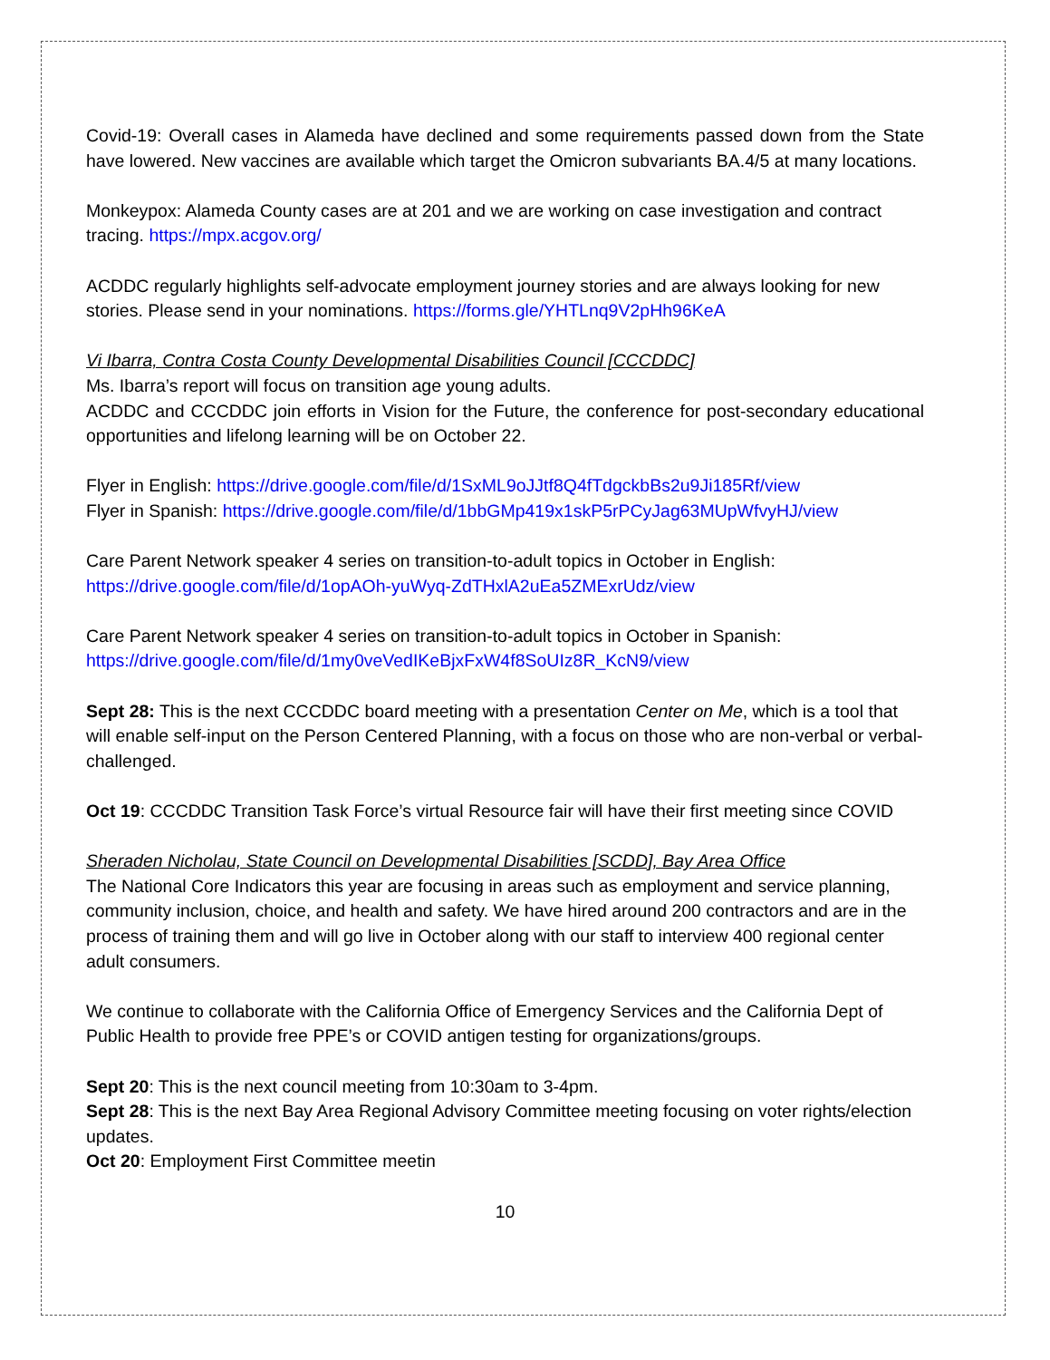Covid-19: Overall cases in Alameda have declined and some requirements passed down from the State have lowered. New vaccines are available which target the Omicron subvariants BA.4/5 at many locations.
Monkeypox: Alameda County cases are at 201 and we are working on case investigation and contract tracing. https://mpx.acgov.org/
ACDDC regularly highlights self-advocate employment journey stories and are always looking for new stories. Please send in your nominations. https://forms.gle/YHTLnq9V2pHh96KeA
Vi Ibarra, Contra Costa County Developmental Disabilities Council [CCCDDC]
Ms. Ibarra’s report will focus on transition age young adults.
ACDDC and CCCDDC join efforts in Vision for the Future, the conference for post-secondary educational opportunities and lifelong learning will be on October 22.
Flyer in English: https://drive.google.com/file/d/1SxML9oJJtf8Q4fTdgckbBs2u9Ji185Rf/view
Flyer in Spanish: https://drive.google.com/file/d/1bbGMp419x1skP5rPCyJag63MUpWfvyHJ/view
Care Parent Network speaker 4 series on transition-to-adult topics in October in English: https://drive.google.com/file/d/1opAOh-yuWyq-ZdTHxlA2uEa5ZMExrUdz/view
Care Parent Network speaker 4 series on transition-to-adult topics in October in Spanish: https://drive.google.com/file/d/1my0veVedIKeBjxFxW4f8SoUIz8R_KcN9/view
Sept 28: This is the next CCCDDC board meeting with a presentation Center on Me, which is a tool that will enable self-input on the Person Centered Planning, with a focus on those who are non-verbal or verbal-challenged.
Oct 19: CCCDDC Transition Task Force’s virtual Resource fair will have their first meeting since COVID
Sheraden Nicholau, State Council on Developmental Disabilities [SCDD], Bay Area Office
The National Core Indicators this year are focusing in areas such as employment and service planning, community inclusion, choice, and health and safety. We have hired around 200 contractors and are in the process of training them and will go live in October along with our staff to interview 400 regional center adult consumers.
We continue to collaborate with the California Office of Emergency Services and the California Dept of Public Health to provide free PPE’s or COVID antigen testing for organizations/groups.
Sept 20: This is the next council meeting from 10:30am to 3-4pm.
Sept 28: This is the next Bay Area Regional Advisory Committee meeting focusing on voter rights/election updates.
Oct 20: Employment First Committee meetin
10